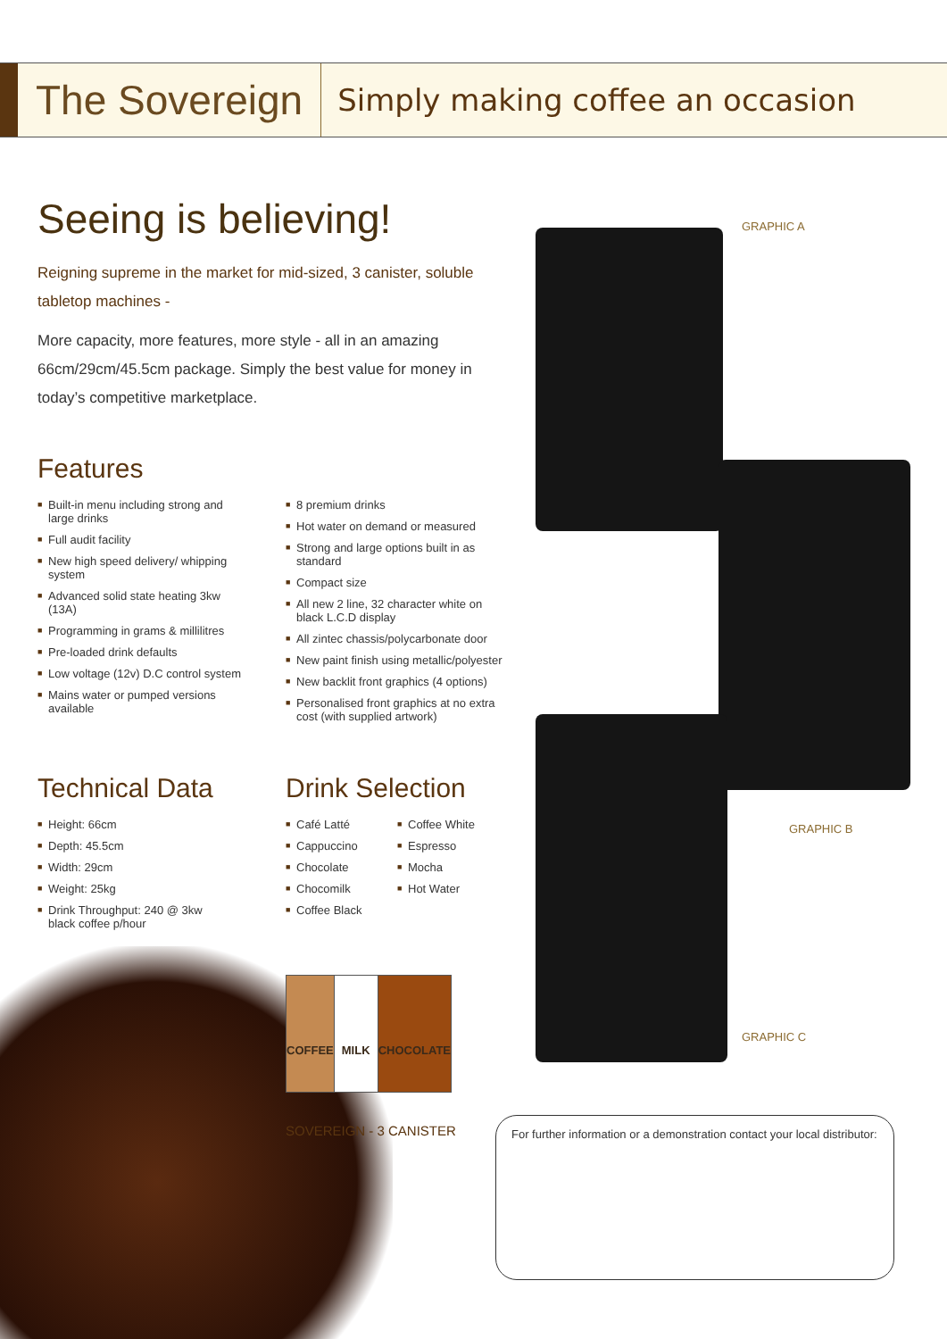The Sovereign
Simply making coffee an occasion
Seeing is believing!
Reigning supreme in the market for mid-sized, 3 canister, soluble tabletop machines -
More capacity, more features, more style - all in an amazing 66cm/29cm/45.5cm package. Simply the best value for money in today’s competitive marketplace.
Features
■ Built-in menu including strong and large drinks
■ Full audit facility
■ New high speed delivery/ whipping system
■ Advanced solid state heating 3kw (13A)
■ Programming in grams & millilitres
■ Pre-loaded drink defaults
■ Low voltage (12v) D.C control system
■ Mains water or pumped versions available
■ 8 premium drinks
■ Hot water on demand or measured
■ Strong and large options built in as standard
■ Compact size
■ All new 2 line, 32 character white on black L.C.D display
■ All zintec chassis/polycarbonate door
■ New paint finish using metallic/polyester
■ New backlit front graphics (4 options)
■ Personalised front graphics at no extra cost (with supplied artwork)
Technical Data
■ Height: 66cm
■ Depth: 45.5cm
■ Width: 29cm
■ Weight: 25kg
■ Drink Throughput: 240 @ 3kw black coffee p/hour
Drink Selection
■ Café Latté
■ Cappuccino
■ Chocolate
■ Chocomilk
■ Coffee Black
■ Coffee White
■ Espresso
■ Mocha
■ Hot Water
COFFEE MILK CHOCOLATE
SOVEREIGN - 3 CANISTER
GRAPHIC A
GRAPHIC B
GRAPHIC C
For further information or a demonstration contact your local distributor: